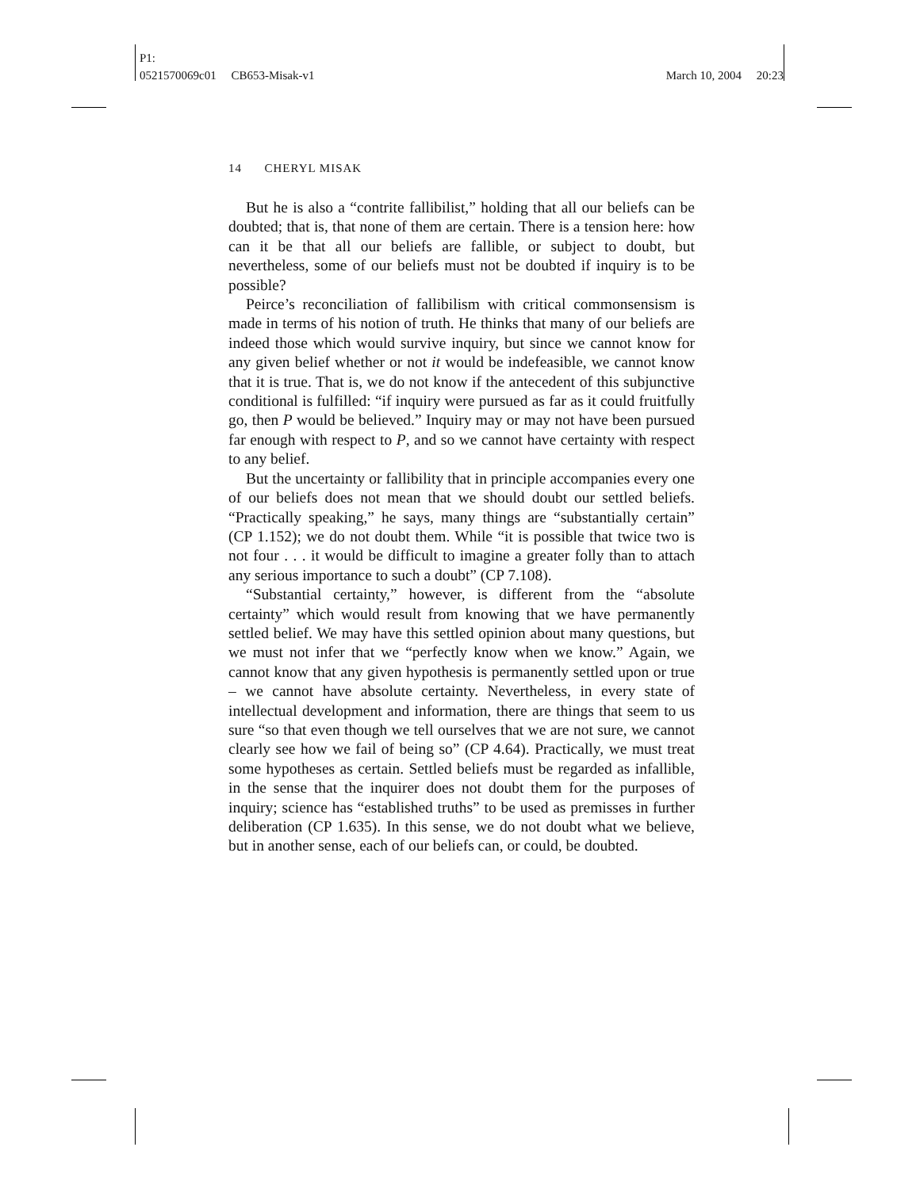P1:
0521570069c01 CB653-Misak-v1 March 10, 2004 20:23
14 CHERYL MISAK
But he is also a “contrite fallibilist,” holding that all our beliefs can be doubted; that is, that none of them are certain. There is a tension here: how can it be that all our beliefs are fallible, or subject to doubt, but nevertheless, some of our beliefs must not be doubted if inquiry is to be possible?
Peirce’s reconciliation of fallibilism with critical commonsensism is made in terms of his notion of truth. He thinks that many of our beliefs are indeed those which would survive inquiry, but since we cannot know for any given belief whether or not it would be indefeasible, we cannot know that it is true. That is, we do not know if the antecedent of this subjunctive conditional is fulfilled: “if inquiry were pursued as far as it could fruitfully go, then P would be believed.” Inquiry may or may not have been pursued far enough with respect to P, and so we cannot have certainty with respect to any belief.
But the uncertainty or fallibility that in principle accompanies every one of our beliefs does not mean that we should doubt our settled beliefs. “Practically speaking,” he says, many things are “substantially certain” (CP 1.152); we do not doubt them. While “it is possible that twice two is not four . . . it would be difficult to imagine a greater folly than to attach any serious importance to such a doubt” (CP 7.108).
“Substantial certainty,” however, is different from the “absolute certainty” which would result from knowing that we have permanently settled belief. We may have this settled opinion about many questions, but we must not infer that we “perfectly know when we know.” Again, we cannot know that any given hypothesis is permanently settled upon or true – we cannot have absolute certainty. Nevertheless, in every state of intellectual development and information, there are things that seem to us sure “so that even though we tell ourselves that we are not sure, we cannot clearly see how we fail of being so” (CP 4.64). Practically, we must treat some hypotheses as certain. Settled beliefs must be regarded as infallible, in the sense that the inquirer does not doubt them for the purposes of inquiry; science has “established truths” to be used as premisses in further deliberation (CP 1.635). In this sense, we do not doubt what we believe, but in another sense, each of our beliefs can, or could, be doubted.